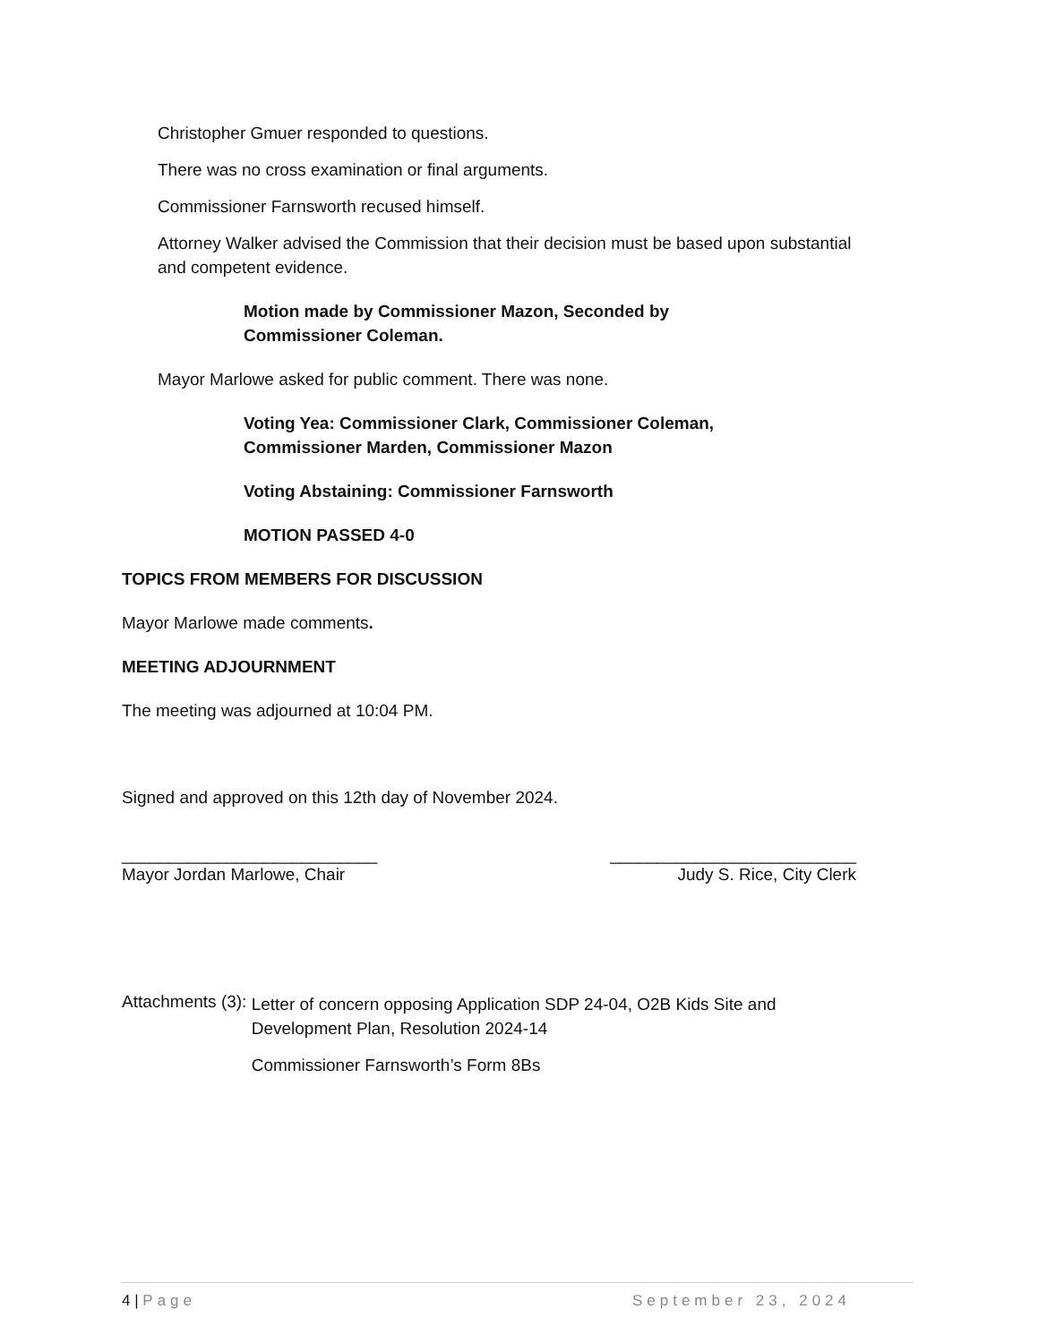Christopher Gmuer responded to questions.
There was no cross examination or final arguments.
Commissioner Farnsworth recused himself.
Attorney Walker advised the Commission that their decision must be based upon substantial and competent evidence.
Motion made by Commissioner Mazon, Seconded by
Commissioner Coleman.
Mayor Marlowe asked for public comment. There was none.
Voting Yea: Commissioner Clark, Commissioner Coleman,
Commissioner Marden, Commissioner Mazon
Voting Abstaining: Commissioner Farnsworth
MOTION PASSED 4-0
TOPICS FROM MEMBERS FOR DISCUSSION
Mayor Marlowe made comments.
MEETING ADJOURNMENT
The meeting was adjourned at 10:04 PM.
Signed and approved on this 12th day of November 2024.
___________________________
Mayor Jordan Marlowe, Chair
__________________________
Judy S. Rice, City Clerk
Attachments (3):
Letter of concern opposing Application SDP 24-04, O2B Kids Site and Development Plan, Resolution 2024-14
Commissioner Farnsworth’s Form 8Bs
4 | Page September 23, 2024